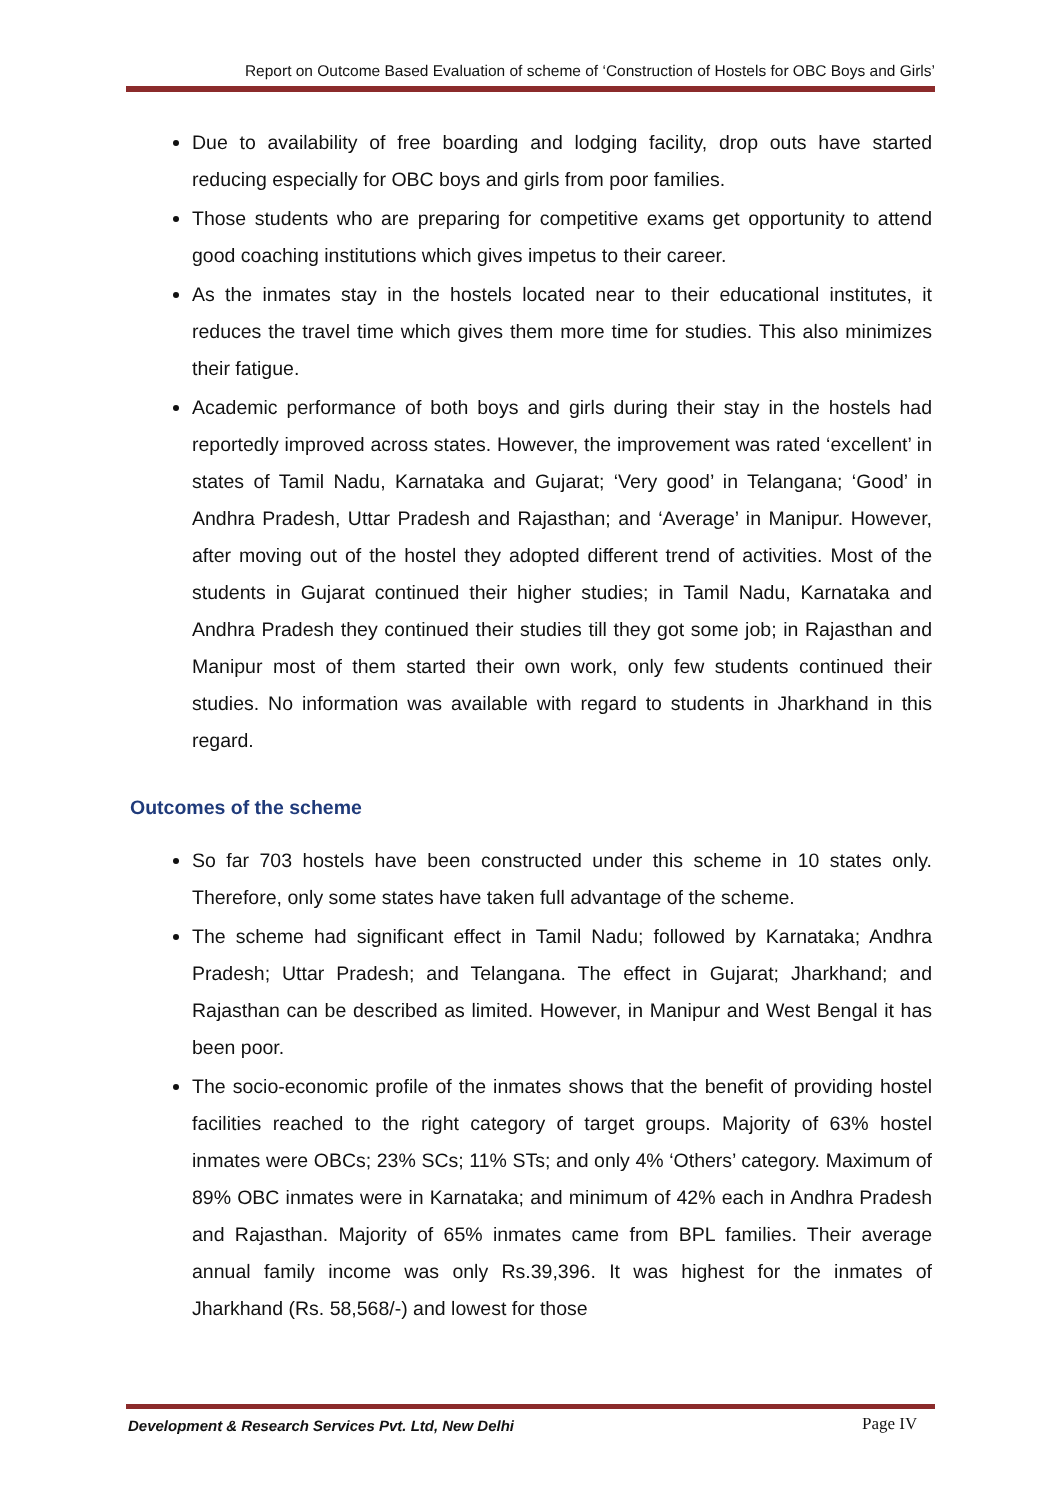Report on Outcome Based Evaluation of scheme of ‘Construction of Hostels for OBC Boys and Girls’
Due to availability of free boarding and lodging facility, drop outs have started reducing especially for OBC boys and girls from poor families.
Those students who are preparing for competitive exams get opportunity to attend good coaching institutions which gives impetus to their career.
As the inmates stay in the hostels located near to their educational institutes, it reduces the travel time which gives them more time for studies. This also minimizes their fatigue.
Academic performance of both boys and girls during their stay in the hostels had reportedly improved across states. However, the improvement was rated ‘excellent’ in states of Tamil Nadu, Karnataka and Gujarat; ‘Very good’ in Telangana; ‘Good’ in Andhra Pradesh, Uttar Pradesh and Rajasthan; and ‘Average’ in Manipur. However, after moving out of the hostel they adopted different trend of activities. Most of the students in Gujarat continued their higher studies; in Tamil Nadu, Karnataka and Andhra Pradesh they continued their studies till they got some job; in Rajasthan and Manipur most of them started their own work, only few students continued their studies. No information was available with regard to students in Jharkhand in this regard.
Outcomes of the scheme
So far 703 hostels have been constructed under this scheme in 10 states only. Therefore, only some states have taken full advantage of the scheme.
The scheme had significant effect in Tamil Nadu; followed by Karnataka; Andhra Pradesh; Uttar Pradesh; and Telangana. The effect in Gujarat; Jharkhand; and Rajasthan can be described as limited. However, in Manipur and West Bengal it has been poor.
The socio-economic profile of the inmates shows that the benefit of providing hostel facilities reached to the right category of target groups. Majority of 63% hostel inmates were OBCs; 23% SCs; 11% STs; and only 4% ‘Others’ category. Maximum of 89% OBC inmates were in Karnataka; and minimum of 42% each in Andhra Pradesh and Rajasthan. Majority of 65% inmates came from BPL families. Their average annual family income was only Rs.39,396. It was highest for the inmates of Jharkhand (Rs. 58,568/-) and lowest for those
Development & Research Services Pvt. Ltd, New Delhi
Page IV